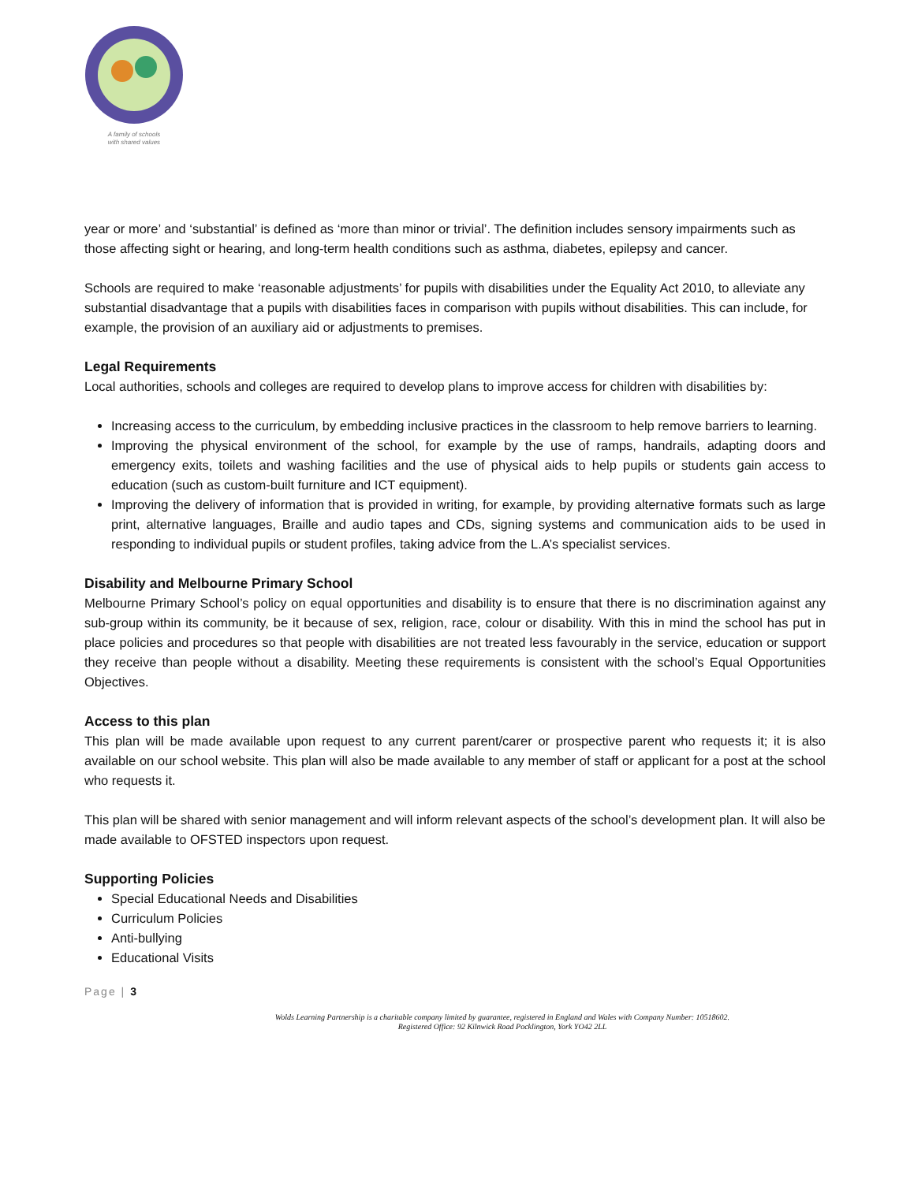A family of schools
with shared values
year or more’ and ‘substantial’ is defined as ‘more than minor or trivial’. The definition includes sensory impairments such as those affecting sight or hearing, and long-term health conditions such as asthma, diabetes, epilepsy and cancer.
Schools are required to make ‘reasonable adjustments’ for pupils with disabilities under the Equality Act 2010, to alleviate any substantial disadvantage that a pupils with disabilities faces in comparison with pupils without disabilities. This can include, for example, the provision of an auxiliary aid or adjustments to premises.
Legal Requirements
Local authorities, schools and colleges are required to develop plans to improve access for children with disabilities by:
Increasing access to the curriculum, by embedding inclusive practices in the classroom to help remove barriers to learning.
Improving the physical environment of the school, for example by the use of ramps, handrails, adapting doors and emergency exits, toilets and washing facilities and the use of physical aids to help pupils or students gain access to education (such as custom-built furniture and ICT equipment).
Improving the delivery of information that is provided in writing, for example, by providing alternative formats such as large print, alternative languages, Braille and audio tapes and CDs, signing systems and communication aids to be used in responding to individual pupils or student profiles, taking advice from the L.A’s specialist services.
Disability and Melbourne Primary School
Melbourne Primary School’s policy on equal opportunities and disability is to ensure that there is no discrimination against any sub-group within its community, be it because of sex, religion, race, colour or disability. With this in mind the school has put in place policies and procedures so that people with disabilities are not treated less favourably in the service, education or support they receive than people without a disability. Meeting these requirements is consistent with the school’s Equal Opportunities Objectives.
Access to this plan
This plan will be made available upon request to any current parent/carer or prospective parent who requests it; it is also available on our school website. This plan will also be made available to any member of staff or applicant for a post at the school who requests it.
This plan will be shared with senior management and will inform relevant aspects of the school’s development plan. It will also be made available to OFSTED inspectors upon request.
Supporting Policies
Special Educational Needs and Disabilities
Curriculum Policies
Anti-bullying
Educational Visits
Page | 3
Wolds Learning Partnership is a charitable company limited by guarantee, registered in England and Wales with Company Number: 10518602.
Registered Office: 92 Kilnwick Road Pocklington, York YO42 2LL